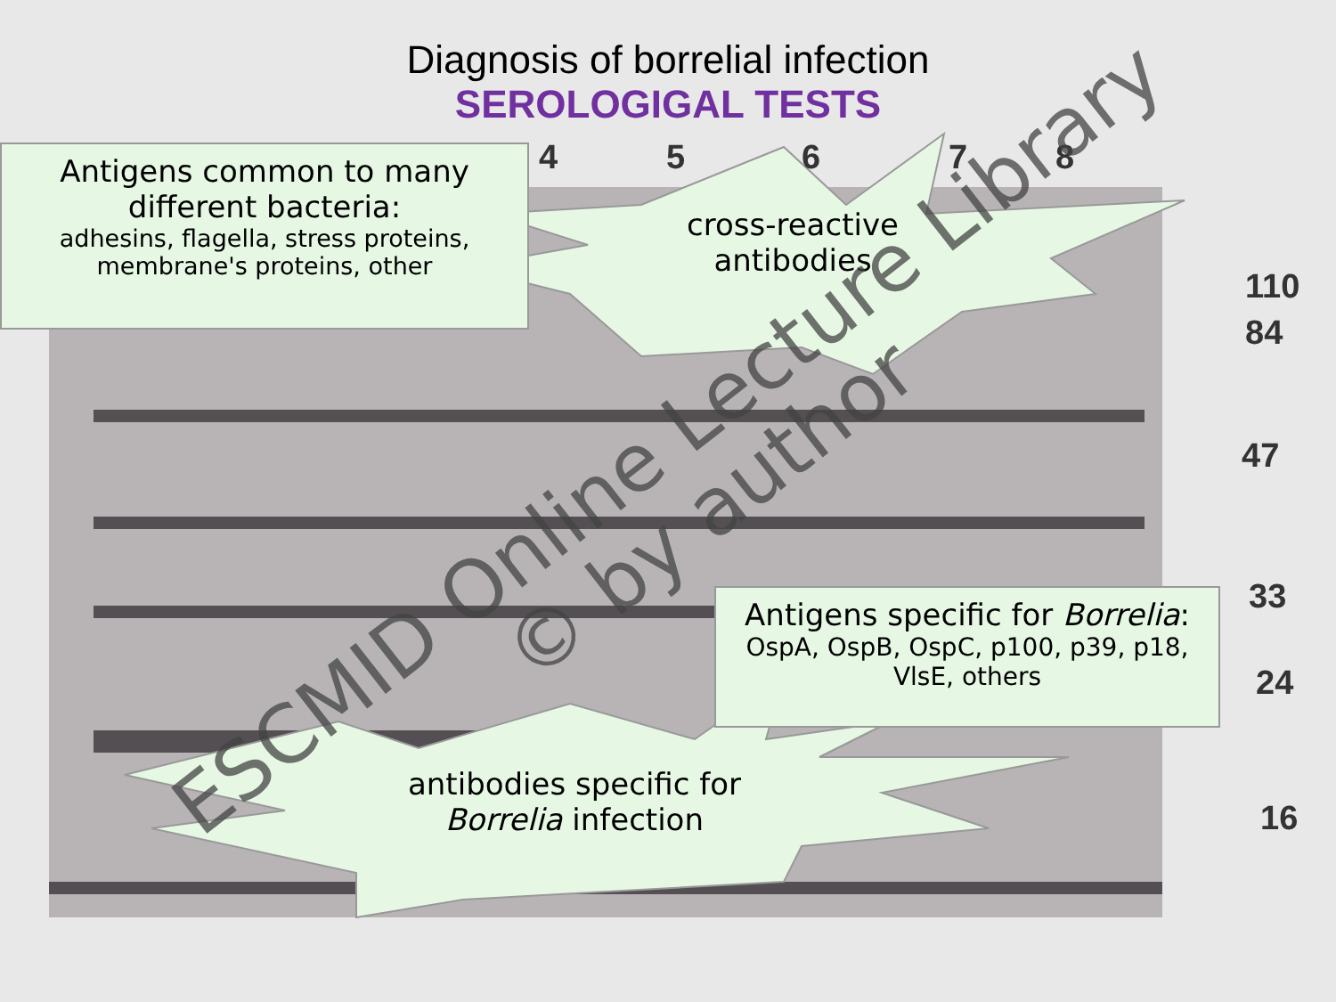Diagnosis of borrelial infection
SEROLOGIGAL TESTS
4 5 6 7 8
110
84
47
33
24
16
Antigens common to many
different bacteria:
adhesins, flagella, stress proteins,
membrane's proteins, other
cross-reactive
antibodies
Antigens specific for Borrelia:
OspA, OspB, OspC, p100, p39, p18,
VlsE, others
antibodies specific for
Borrelia infection
ESCMID Online Lecture Library
© by author